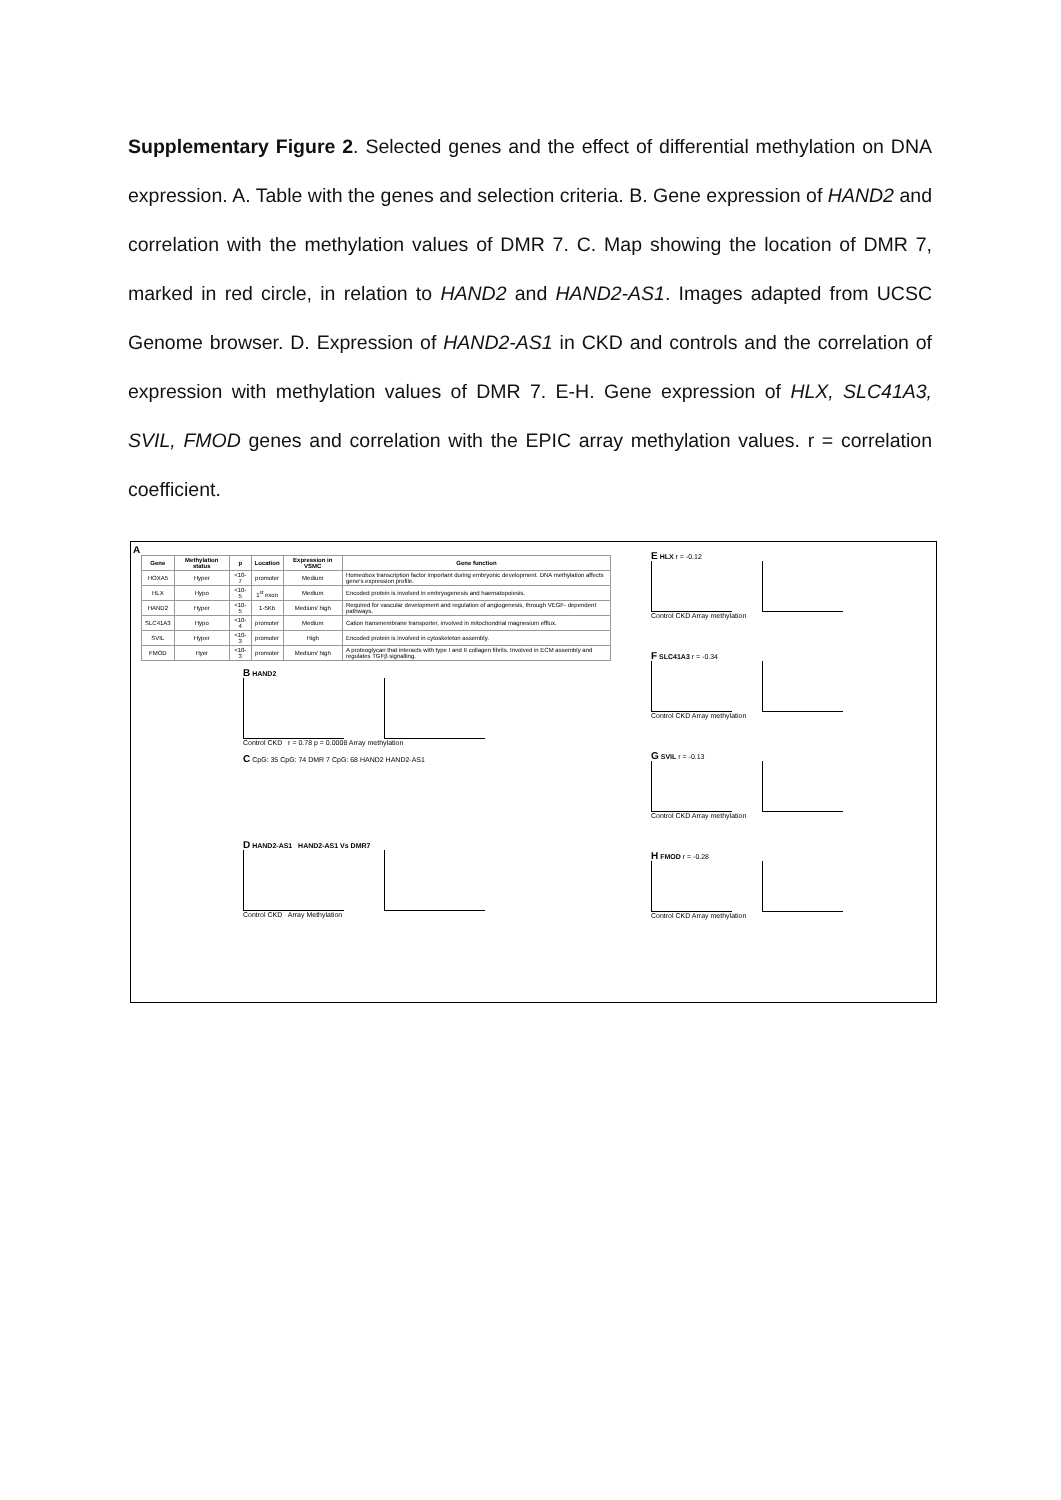Supplementary Figure 2. Selected genes and the effect of differential methylation on DNA expression. A. Table with the genes and selection criteria. B. Gene expression of HAND2 and correlation with the methylation values of DMR 7. C. Map showing the location of DMR 7, marked in red circle, in relation to HAND2 and HAND2-AS1. Images adapted from UCSC Genome browser. D. Expression of HAND2-AS1 in CKD and controls and the correlation of expression with methylation values of DMR 7. E-H. Gene expression of HLX, SLC41A3, SVIL, FMOD genes and correlation with the EPIC array methylation values. r = correlation coefficient.
A
| Gene | Methylation status | p | Location | Expression in VSMC | Gene function |
| --- | --- | --- | --- | --- | --- |
| HOXA5 | Hyper | <10-7 | promoter | Medium | Homeobox transcription factor important during embryonic development. DNA methylation affects gene's expression profile. |
| HLX | Hypo | <10-5 | 1<sup>st</sup> exon | Medium | Encoded protein is involved in embryogenesis and haematopoiesis. |
| HAND2 | Hyper | <10-5 | 1-5Kb | Medium/ high | Required for vascular development and regulation of angiogenesis, through VEGF- dependent pathways. |
| SLC41A3 | Hypo | <10-4 | promoter | Medium | Cation transmembrane transporter, involved in mitochondrial magnesium efflux. |
| SVIL | Hyper | <10-3 | promoter | High | Encoded protein is involved in cytoskeleton assembly. |
| FMOD | Hyer | <10-3 | promoter | Medium/ high | A proteoglycan that interacts with type I and II collagen fibrils. Involved in ECM assembly and regulates TGFβ signalling. |
B HAND2
Control CKD r = 0.78 p = 0.0008 Array methylation
C CpG: 35 CpG: 74 DMR 7 CpG: 68 HAND2 HAND2-AS1
D HAND2-AS1 HAND2-AS1 Vs DMR7
Control CKD Array Methylation
E HLX r = -0.12
Control CKD Array methylation
F SLC41A3 r = -0.34
Control CKD Array methylation
G SVIL r = -0.13
Control CKD Array methylation
H FMOD r = -0.28
Control CKD Array methylation